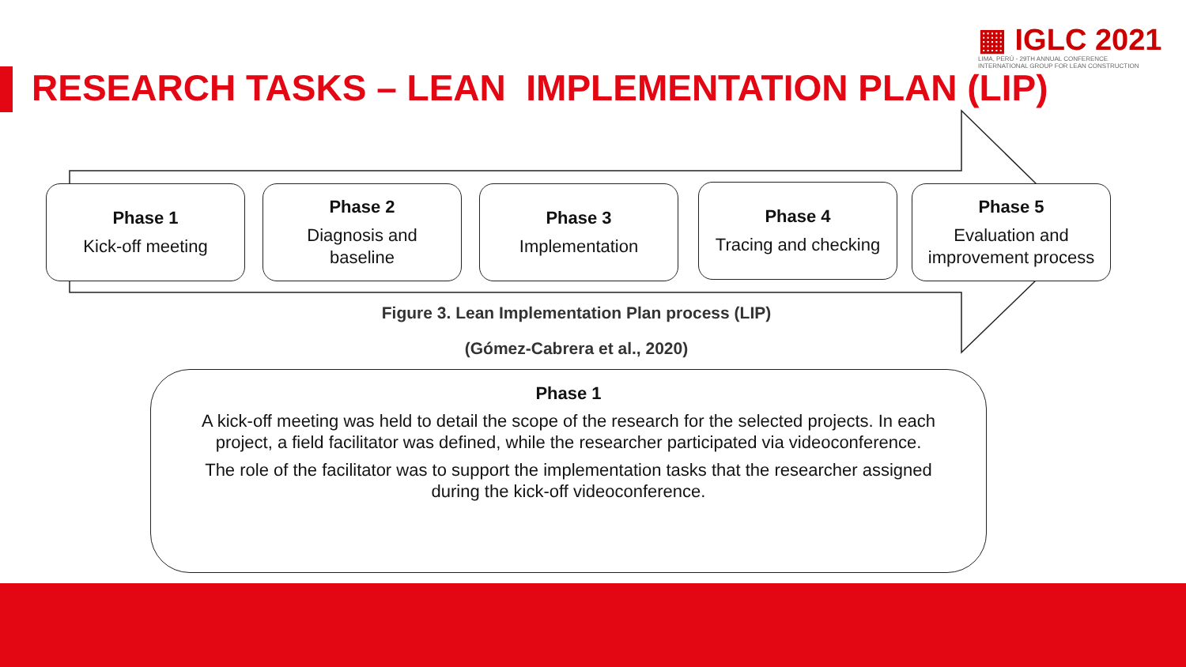▦ IGLC 2021
LIMA, PERÚ - 29TH ANNUAL CONFERENCE
INTERNATIONAL GROUP FOR LEAN CONSTRUCTION
RESEARCH TASKS – LEAN IMPLEMENTATION PLAN (LIP)
Phase 1
Kick-off meeting
Phase 2
Diagnosis and
baseline
Phase 3
Implementation
Phase 4
Tracing and checking
Phase 5
Evaluation and
improvement process
Figure 3. Lean Implementation Plan process (LIP)
(Gómez-Cabrera et al., 2020)
Phase 1
A kick-off meeting was held to detail the scope of the research for the selected projects. In each project, a field facilitator was defined, while the researcher participated via videoconference.
The role of the facilitator was to support the implementation tasks that the researcher assigned during the kick-off videoconference.